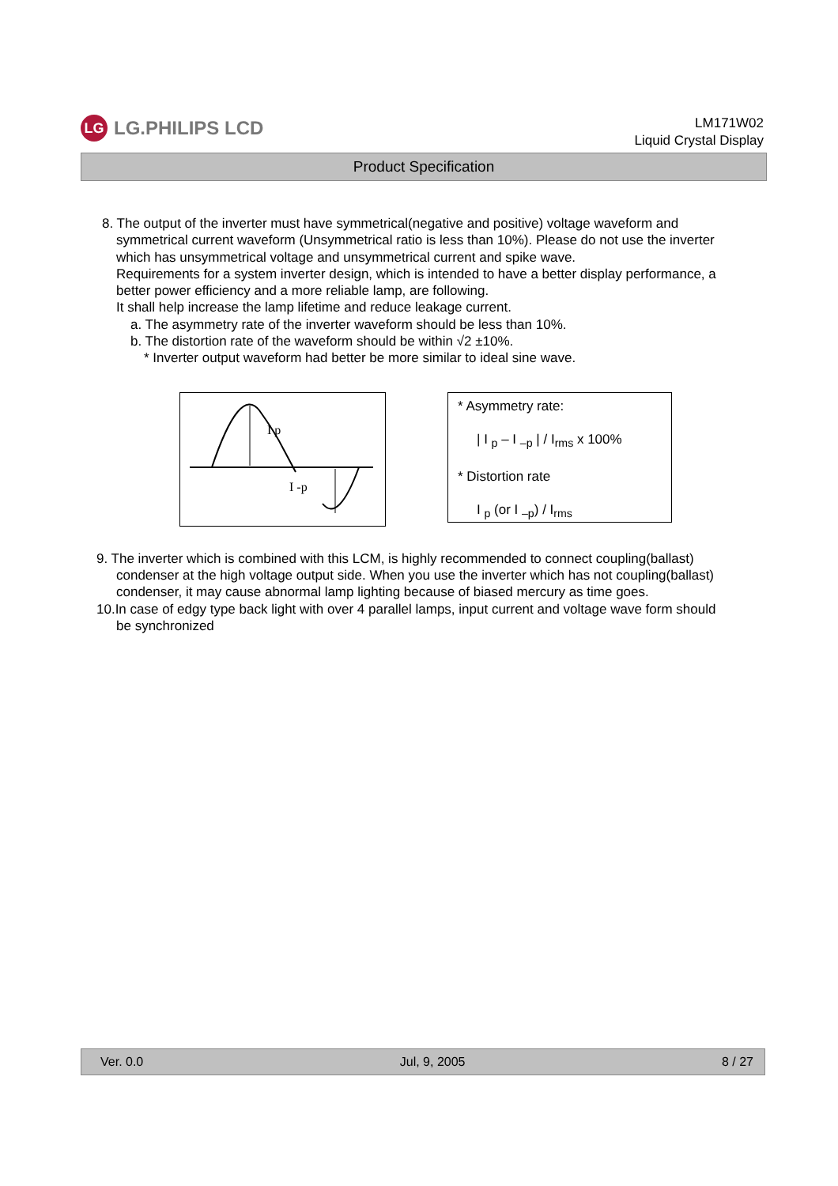LG LG.PHILIPS LCD
LM171W02
Liquid Crystal Display
Product Specification
8. The output of the inverter must have symmetrical(negative and positive) voltage waveform and
symmetrical current waveform (Unsymmetrical ratio is less than 10%). Please do not use the inverter
which has unsymmetrical voltage and unsymmetrical current and spike wave.
Requirements for a system inverter design, which is intended to have a better display performance, a
better power efficiency and a more reliable lamp, are following.
It shall help increase the lamp lifetime and reduce leakage current.
a. The asymmetry rate of the inverter waveform should be less than 10%.
b. The distortion rate of the waveform should be within √2 ±10%.
* Inverter output waveform had better be more similar to ideal sine wave.
I p
I -p
* Asymmetry rate:
| I <sub>p</sub> – I <sub>–p</sub> | / I<sub>rms</sub> x 100%
* Distortion rate
I <sub>p</sub> (or I <sub>–p</sub>) / I<sub>rms</sub>
9. The inverter which is combined with this LCM, is highly recommended to connect coupling(ballast)
condenser at the high voltage output side. When you use the inverter which has not coupling(ballast)
condenser, it may cause abnormal lamp lighting because of biased mercury as time goes.
10.In case of edgy type back light with over 4 parallel lamps, input current and voltage wave form should
be synchronized
Ver. 0.0 Jul, 9, 2005 8 / 27